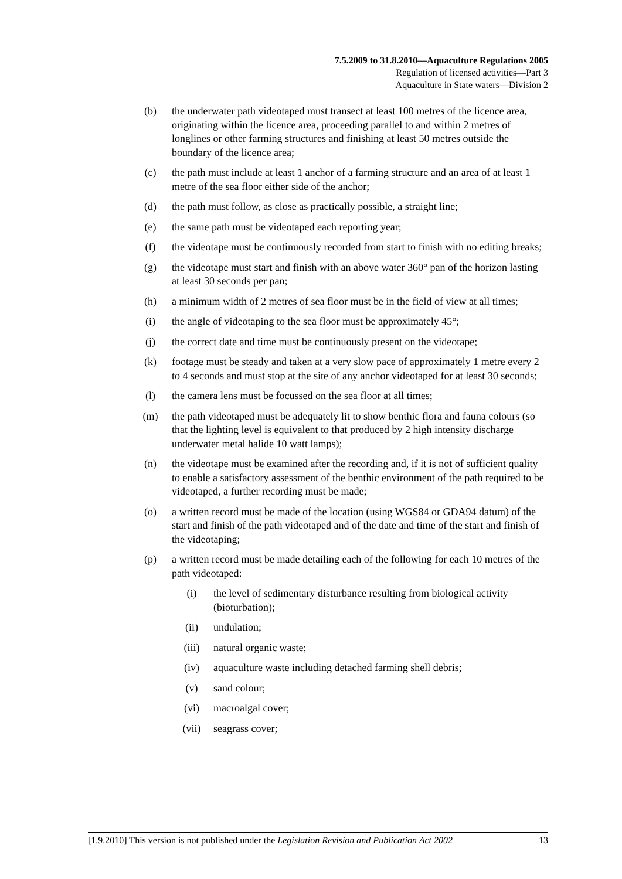7.5.2009 to 31.8.2010—Aquaculture Regulations 2005
Regulation of licensed activities—Part 3
Aquaculture in State waters—Division 2
(b) the underwater path videotaped must transect at least 100 metres of the licence area, originating within the licence area, proceeding parallel to and within 2 metres of longlines or other farming structures and finishing at least 50 metres outside the boundary of the licence area;
(c) the path must include at least 1 anchor of a farming structure and an area of at least 1 metre of the sea floor either side of the anchor;
(d) the path must follow, as close as practically possible, a straight line;
(e) the same path must be videotaped each reporting year;
(f) the videotape must be continuously recorded from start to finish with no editing breaks;
(g) the videotape must start and finish with an above water 360° pan of the horizon lasting at least 30 seconds per pan;
(h) a minimum width of 2 metres of sea floor must be in the field of view at all times;
(i) the angle of videotaping to the sea floor must be approximately 45°;
(j) the correct date and time must be continuously present on the videotape;
(k) footage must be steady and taken at a very slow pace of approximately 1 metre every 2 to 4 seconds and must stop at the site of any anchor videotaped for at least 30 seconds;
(l) the camera lens must be focussed on the sea floor at all times;
(m) the path videotaped must be adequately lit to show benthic flora and fauna colours (so that the lighting level is equivalent to that produced by 2 high intensity discharge underwater metal halide 10 watt lamps);
(n) the videotape must be examined after the recording and, if it is not of sufficient quality to enable a satisfactory assessment of the benthic environment of the path required to be videotaped, a further recording must be made;
(o) a written record must be made of the location (using WGS84 or GDA94 datum) of the start and finish of the path videotaped and of the date and time of the start and finish of the videotaping;
(p) a written record must be made detailing each of the following for each 10 metres of the path videotaped:
(i) the level of sedimentary disturbance resulting from biological activity (bioturbation);
(ii) undulation;
(iii) natural organic waste;
(iv) aquaculture waste including detached farming shell debris;
(v) sand colour;
(vi) macroalgal cover;
(vii) seagrass cover;
[1.9.2010] This version is not published under the Legislation Revision and Publication Act 2002 13